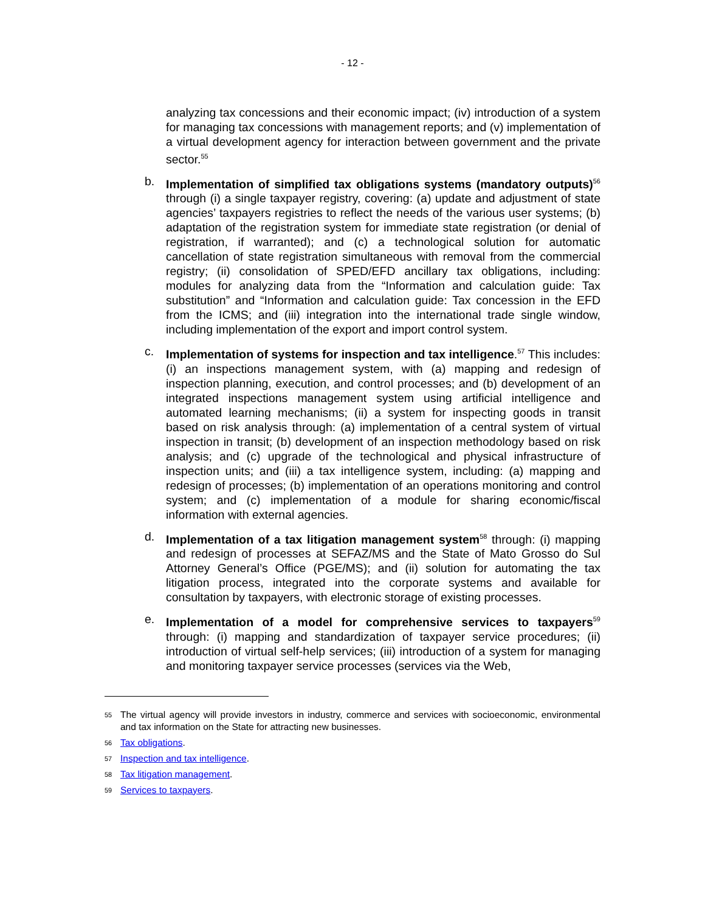- 12 -
analyzing tax concessions and their economic impact; (iv) introduction of a system for managing tax concessions with management reports; and (v) implementation of a virtual development agency for interaction between government and the private sector.<sup>55</sup>
b. Implementation of simplified tax obligations systems (mandatory outputs)<sup>56</sup> through (i) a single taxpayer registry, covering: (a) update and adjustment of state agencies’ taxpayers registries to reflect the needs of the various user systems; (b) adaptation of the registration system for immediate state registration (or denial of registration, if warranted); and (c) a technological solution for automatic cancellation of state registration simultaneous with removal from the commercial registry; (ii) consolidation of SPED/EFD ancillary tax obligations, including: modules for analyzing data from the “Information and calculation guide: Tax substitution” and “Information and calculation guide: Tax concession in the EFD from the ICMS; and (iii) integration into the international trade single window, including implementation of the export and import control system.
c. Implementation of systems for inspection and tax intelligence.<sup>57</sup> This includes: (i) an inspections management system, with (a) mapping and redesign of inspection planning, execution, and control processes; and (b) development of an integrated inspections management system using artificial intelligence and automated learning mechanisms; (ii) a system for inspecting goods in transit based on risk analysis through: (a) implementation of a central system of virtual inspection in transit; (b) development of an inspection methodology based on risk analysis; and (c) upgrade of the technological and physical infrastructure of inspection units; and (iii) a tax intelligence system, including: (a) mapping and redesign of processes; (b) implementation of an operations monitoring and control system; and (c) implementation of a module for sharing economic/fiscal information with external agencies.
d. Implementation of a tax litigation management system<sup>58</sup> through: (i) mapping and redesign of processes at SEFAZ/MS and the State of Mato Grosso do Sul Attorney General’s Office (PGE/MS); and (ii) solution for automating the tax litigation process, integrated into the corporate systems and available for consultation by taxpayers, with electronic storage of existing processes.
e. Implementation of a model for comprehensive services to taxpayers<sup>59</sup> through: (i) mapping and standardization of taxpayer service procedures; (ii) introduction of virtual self-help services; (iii) introduction of a system for managing and monitoring taxpayer service processes (services via the Web,
55 The virtual agency will provide investors in industry, commerce and services with socioeconomic, environmental and tax information on the State for attracting new businesses.
56 Tax obligations.
57 Inspection and tax intelligence.
58 Tax litigation management.
59 Services to taxpayers.